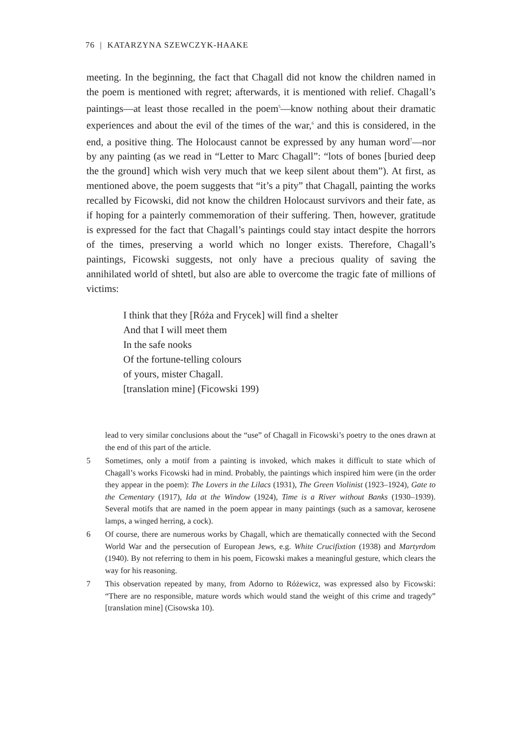76 | KATARZYNA SZEWCZYK-HAAKE
meeting. In the beginning, the fact that Chagall did not know the children named in the poem is mentioned with regret; afterwards, it is mentioned with relief. Chagall’s paintings—at least those recalled in the poem<sup>5</sup>—know nothing about their dramatic experiences and about the evil of the times of the war,<sup>6</sup> and this is considered, in the end, a positive thing. The Holocaust cannot be expressed by any human word<sup>7</sup>—nor by any painting (as we read in “Letter to Marc Chagall”: “lots of bones [buried deep the the ground] which wish very much that we keep silent about them”). At first, as mentioned above, the poem suggests that “it’s a pity” that Chagall, painting the works recalled by Ficowski, did not know the children Holocaust survivors and their fate, as if hoping for a painterly commemoration of their suffering. Then, however, gratitude is expressed for the fact that Chagall’s paintings could stay intact despite the horrors of the times, preserving a world which no longer exists. Therefore, Chagall’s paintings, Ficowski suggests, not only have a precious quality of saving the annihilated world of shtetl, but also are able to overcome the tragic fate of millions of victims:
I think that they [Róża and Frycek] will find a shelter
And that I will meet them
In the safe nooks
Of the fortune-telling colours
of yours, mister Chagall.
[translation mine] (Ficowski 199)
lead to very similar conclusions about the “use” of Chagall in Ficowski’s poetry to the ones drawn at the end of this part of the article.
5 Sometimes, only a motif from a painting is invoked, which makes it difficult to state which of Chagall’s works Ficowski had in mind. Probably, the paintings which inspired him were (in the order they appear in the poem): The Lovers in the Lilacs (1931), The Green Violinist (1923–1924), Gate to the Cementary (1917), Ida at the Window (1924), Time is a River without Banks (1930–1939). Several motifs that are named in the poem appear in many paintings (such as a samovar, kerosene lamps, a winged herring, a cock).
6 Of course, there are numerous works by Chagall, which are thematically connected with the Second World War and the persecution of European Jews, e.g. White Crucifixtion (1938) and Martyrdom (1940). By not referring to them in his poem, Ficowski makes a meaningful gesture, which clears the way for his reasoning.
7 This observation repeated by many, from Adorno to Różewicz, was expressed also by Ficowski: “There are no responsible, mature words which would stand the weight of this crime and tragedy” [translation mine] (Cisowska 10).